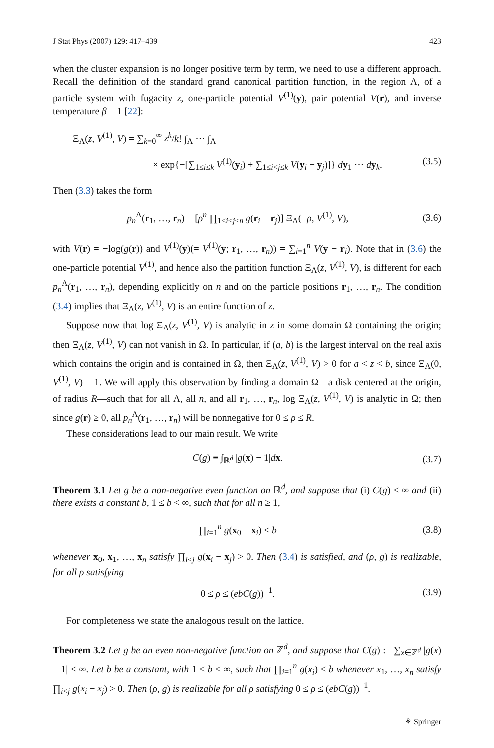J Stat Phys (2007) 129: 417–439 423
when the cluster expansion is no longer positive term by term, we need to use a different approach. Recall the definition of the standard grand canonical partition function, in the region Λ, of a particle system with fugacity z, one-particle potential V<sup>(1)</sup>(y), pair potential V(r), and inverse temperature β = 1 [22]:
Ξ<sub>Λ</sub>(z, V<sup>(1)</sup>, V) = ∑<sub>k=0</sub><sup>∞</sup> z<sup>k</sup>/k! ∫<sub>Λ</sub> ··· ∫<sub>Λ</sub>
× exp{−[∑<sub>1≤i≤k</sub> V<sup>(1)</sup>(y<sub>i</sub>) + ∑<sub>1≤i<j≤k</sub> V(y<sub>i</sub> − y<sub>j</sub>)]} dy<sub>1</sub> ··· dy<sub>k</sub>. (3.5)
Then (3.3) takes the form
p<sub>n</sub><sup>Λ</sup>(r<sub>1</sub>, …, r<sub>n</sub>) = [ρ<sup>n</sup> ∏<sub>1≤i<j≤n</sub> g(r<sub>i</sub> − r<sub>j</sub>)] Ξ<sub>Λ</sub>(−ρ, V<sup>(1)</sup>, V), (3.6)
with V(r) = −log(g(r)) and V<sup>(1)</sup>(y)(= V<sup>(1)</sup>(y; r<sub>1</sub>, …, r<sub>n</sub>)) = ∑<sub>i=1</sub><sup>n</sup> V(y − r<sub>i</sub>). Note that in (3.6) the one-particle potential V<sup>(1)</sup>, and hence also the partition function Ξ<sub>Λ</sub>(z, V<sup>(1)</sup>, V), is different for each p<sub>n</sub><sup>Λ</sup>(r<sub>1</sub>, …, r<sub>n</sub>), depending explicitly on n and on the particle positions r<sub>1</sub>, …, r<sub>n</sub>. The condition (3.4) implies that Ξ<sub>Λ</sub>(z, V<sup>(1)</sup>, V) is an entire function of z.
Suppose now that log Ξ<sub>Λ</sub>(z, V<sup>(1)</sup>, V) is analytic in z in some domain Ω containing the origin; then Ξ<sub>Λ</sub>(z, V<sup>(1)</sup>, V) can not vanish in Ω. In particular, if (a, b) is the largest interval on the real axis which contains the origin and is contained in Ω, then Ξ<sub>Λ</sub>(z, V<sup>(1)</sup>, V) > 0 for a < z < b, since Ξ<sub>Λ</sub>(0, V<sup>(1)</sup>, V) = 1. We will apply this observation by finding a domain Ω—a disk centered at the origin, of radius R—such that for all Λ, all n, and all r<sub>1</sub>, …, r<sub>n</sub>, log Ξ<sub>Λ</sub>(z, V<sup>(1)</sup>, V) is analytic in Ω; then since g(r) ≥ 0, all p<sub>n</sub><sup>Λ</sup>(r<sub>1</sub>, …, r<sub>n</sub>) will be nonnegative for 0 ≤ ρ ≤ R.
These considerations lead to our main result. We write
C(g) ≡ ∫<sub>ℝ<sup>d</sup></sub> |g(x) − 1|dx. (3.7)
Theorem 3.1 Let g be a non-negative even function on ℝ<sup>d</sup>, and suppose that (i) C(g) < ∞ and (ii) there exists a constant b, 1 ≤ b < ∞, such that for all n ≥ 1,
∏<sub>i=1</sub><sup>n</sup> g(x<sub>0</sub> − x<sub>i</sub>) ≤ b (3.8)
whenever x<sub>0</sub>, x<sub>1</sub>, …, x<sub>n</sub> satisfy ∏<sub>i<j</sub> g(x<sub>i</sub> − x<sub>j</sub>) > 0. Then (3.4) is satisfied, and (ρ, g) is realizable, for all ρ satisfying
0 ≤ ρ ≤ (ebC(g))<sup>−1</sup>. (3.9)
For completeness we state the analogous result on the lattice.
Theorem 3.2 Let g be an even non-negative function on ℤ<sup>d</sup>, and suppose that C(g) := ∑<sub>x∈ℤ<sup>d</sup></sub> |g(x) − 1| < ∞. Let b be a constant, with 1 ≤ b < ∞, such that ∏<sub>i=1</sub><sup>n</sup> g(x<sub>i</sub>) ≤ b whenever x<sub>1</sub>, …, x<sub>n</sub> satisfy ∏<sub>i<j</sub> g(x<sub>i</sub> − x<sub>j</sub>) > 0. Then (ρ, g) is realizable for all ρ satisfying 0 ≤ ρ ≤ (ebC(g))<sup>−1</sup>.
⚘ Springer